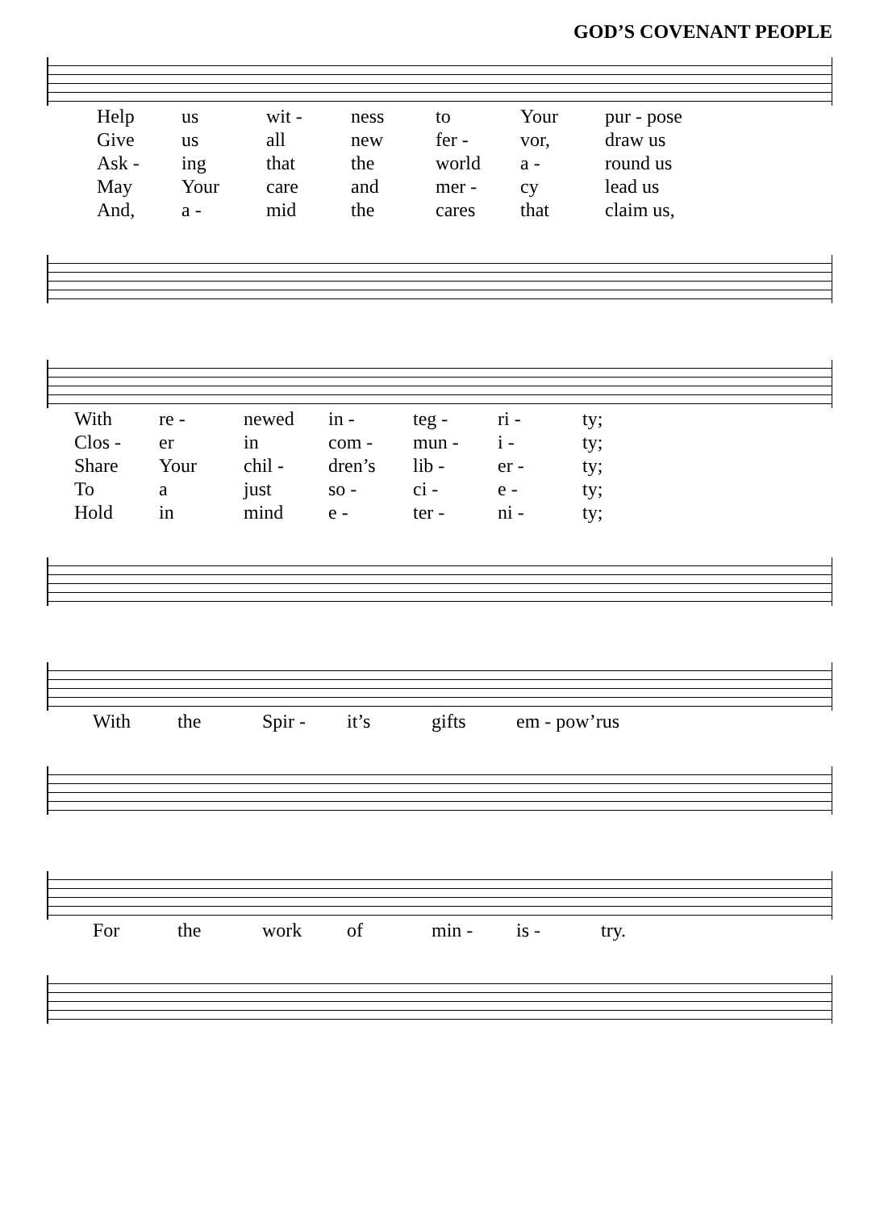GOD’S COVENANT PEOPLE
| Help | us | wit - | ness | to | Your | pur - pose |
| Give | us | all | new | fer - | vor, | draw us |
| Ask - | ing | that | the | world | a - | round us |
| May | Your | care | and | mer - | cy | lead us |
| And, | a - | mid | the | cares | that | claim us, |
| With | re - | newed | in - | teg - | ri - | ty; |
| Clos - | er | in | com - | mun - | i - | ty; |
| Share | Your | chil - | dren’s | lib - | er - | ty; |
| To | a | just | so - | ci - | e - | ty; |
| Hold | in | mind | e - | ter - | ni - | ty; |
| With | the | Spir - | it’s | gifts | em - pow’r | us |
| For | the | work | of | min - | is - | try. |